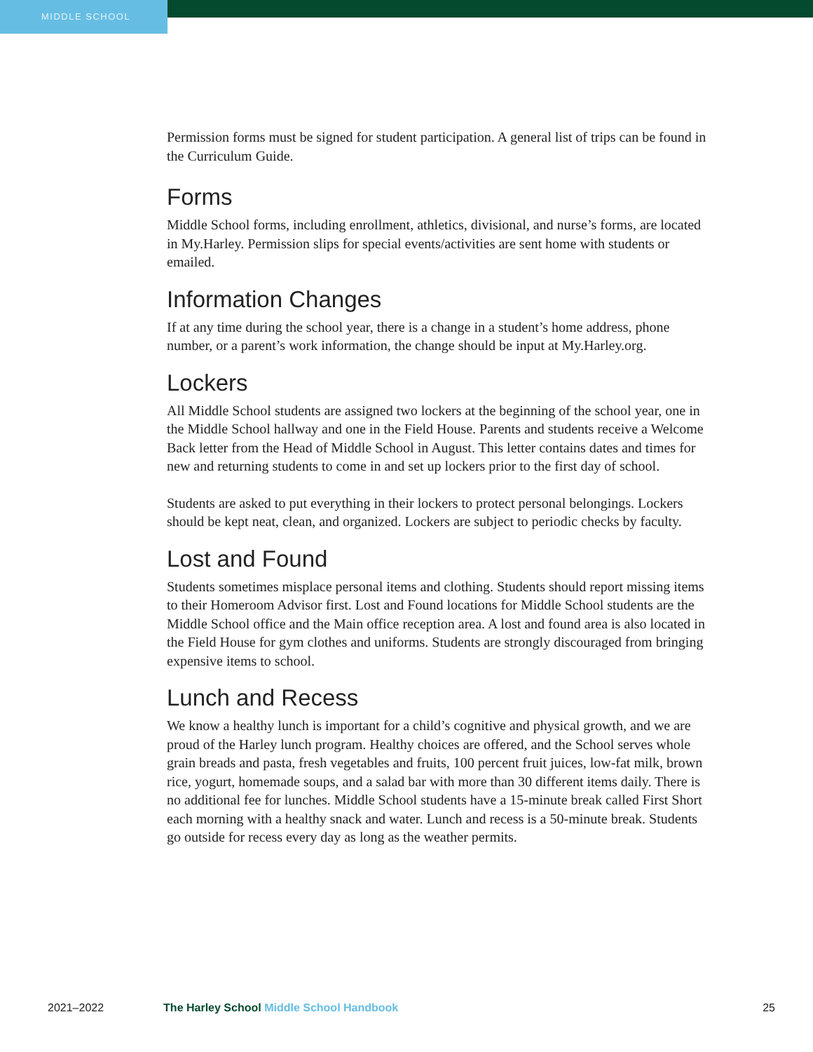MIDDLE SCHOOL
Permission forms must be signed for student participation. A general list of trips can be found in the Curriculum Guide.
Forms
Middle School forms, including enrollment, athletics, divisional, and nurse’s forms, are located in My.Harley. Permission slips for special events/activities are sent home with students or emailed.
Information Changes
If at any time during the school year, there is a change in a student’s home address, phone number, or a parent’s work information, the change should be input at My.Harley.org.
Lockers
All Middle School students are assigned two lockers at the beginning of the school year, one in the Middle School hallway and one in the Field House. Parents and students receive a Welcome Back letter from the Head of Middle School in August. This letter contains dates and times for new and returning students to come in and set up lockers prior to the first day of school.
Students are asked to put everything in their lockers to protect personal belongings. Lockers should be kept neat, clean, and organized. Lockers are subject to periodic checks by faculty.
Lost and Found
Students sometimes misplace personal items and clothing. Students should report missing items to their Homeroom Advisor first. Lost and Found locations for Middle School students are the Middle School office and the Main office reception area. A lost and found area is also located in the Field House for gym clothes and uniforms. Students are strongly discouraged from bringing expensive items to school.
Lunch and Recess
We know a healthy lunch is important for a child’s cognitive and physical growth, and we are proud of the Harley lunch program. Healthy choices are offered, and the School serves whole grain breads and pasta, fresh vegetables and fruits, 100 percent fruit juices, low-fat milk, brown rice, yogurt, homemade soups, and a salad bar with more than 30 different items daily. There is no additional fee for lunches. Middle School students have a 15-minute break called First Short each morning with a healthy snack and water. Lunch and recess is a 50-minute break. Students go outside for recess every day as long as the weather permits.
2021–2022 The Harley School Middle School Handbook
25